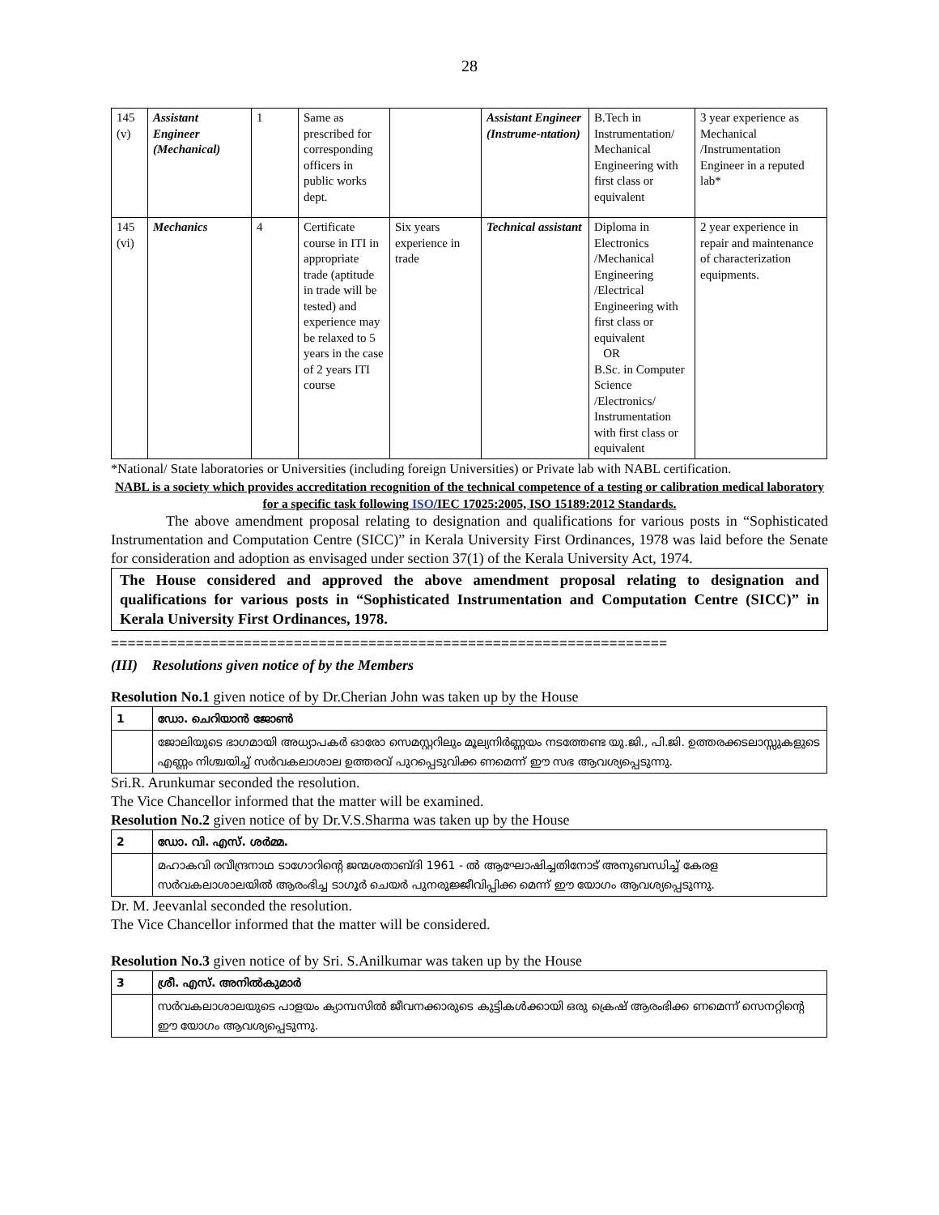28
| 145 (v) | Assistant Engineer (Mechanical) | 1 | Same as prescribed for corresponding officers in public works dept. | | Assistant Engineer (Instrume-ntation) | B.Tech in Instrumentation/ Mechanical Engineering with first class or equivalent | 3 year experience as Mechanical /Instrumentation Engineer in a reputed lab* |
| 145 (vi) | Mechanics | 4 | Certificate course in ITI in appropriate trade (aptitude in trade will be tested) and experience may be relaxed to 5 years in the case of 2 years ITI course | Six years experience in trade | Technical assistant | Diploma in Electronics /Mechanical Engineering /Electrical Engineering with first class or equivalent OR B.Sc. in Computer Science /Electronics/ Instrumentation with first class or equivalent | 2 year experience in repair and maintenance of characterization equipments. |
*National/ State laboratories or Universities (including foreign Universities) or Private lab with NABL certification.
NABL is a society which provides accreditation recognition of the technical competence of a testing or calibration medical laboratory for a specific task following ISO/IEC 17025:2005, ISO 15189:2012 Standards.
The above amendment proposal relating to designation and qualifications for various posts in “Sophisticated Instrumentation and Computation Centre (SICC)” in Kerala University First Ordinances, 1978 was laid before the Senate for consideration and adoption as envisaged under section 37(1) of the Kerala University Act, 1974.
The House considered and approved the above amendment proposal relating to designation and qualifications for various posts in “Sophisticated Instrumentation and Computation Centre (SICC)” in Kerala University First Ordinances, 1978.
===================================================================
(III) Resolutions given notice of by the Members
Resolution No.1 given notice of by Dr.Cherian John was taken up by the House
| 1 | ഡോ. ചെറിയാൻ ജോൺ |
| | ജോലിയുടെ ഭാഗമായി അധ്യാപകർ ഓരോ സെമസ്റ്ററിലും മൂല്യനിർണ്ണയം നടത്തേണ്ട യു.ജി., പി.ജി. ഉത്തരക്കടലാസ്സുകളുടെ എണ്ണം നിശ്ചയിച്ച് സർവകലാശാല ഉത്തരവ് പുറപ്പെടുവിക്ക ണമെന്ന് ഈ സഭ ആവശ്യപ്പെടുന്നു. |
Sri.R. Arunkumar seconded the resolution.
The Vice Chancellor informed that the matter will be examined.
Resolution No.2 given notice of by Dr.V.S.Sharma was taken up by the House
| 2 | ഡോ. വി. എസ്. ശർമ്മ. |
| | മഹാകവി രവീന്ദ്രനാഥ ടാഗോറിന്റെ ജന്മശതാബ്ദി 1961 - ൽ ആഘോഷിച്ചതിനോട് അനുബന്ധിച്ച് കേരള സർവകലാശാലയിൽ ആരംഭിച്ച ടാഗൂർ ചെയർ പുനരുജ്ജീവിപ്പിക്ക മെന്ന് ഈ യോഗം ആവശ്യപ്പെടുന്നു. |
Dr. M. Jeevanlal seconded the resolution.
The Vice Chancellor informed that the matter will be considered.
Resolution No.3 given notice of by Sri. S.Anilkumar was taken up by the House
| 3 | ശ്രീ. എസ്. അനിൽകുമാർ |
| | സർവകലാശാലയുടെ പാളയം ക്യാമ്പസിൽ ജീവനക്കാരുടെ കുട്ടികൾക്കായി ഒരു ക്രെഷ് ആരംഭിക്ക ണമെന്ന് സെനറ്റിന്റെ ഈ യോഗം ആവശ്യപ്പെടുന്നു. |